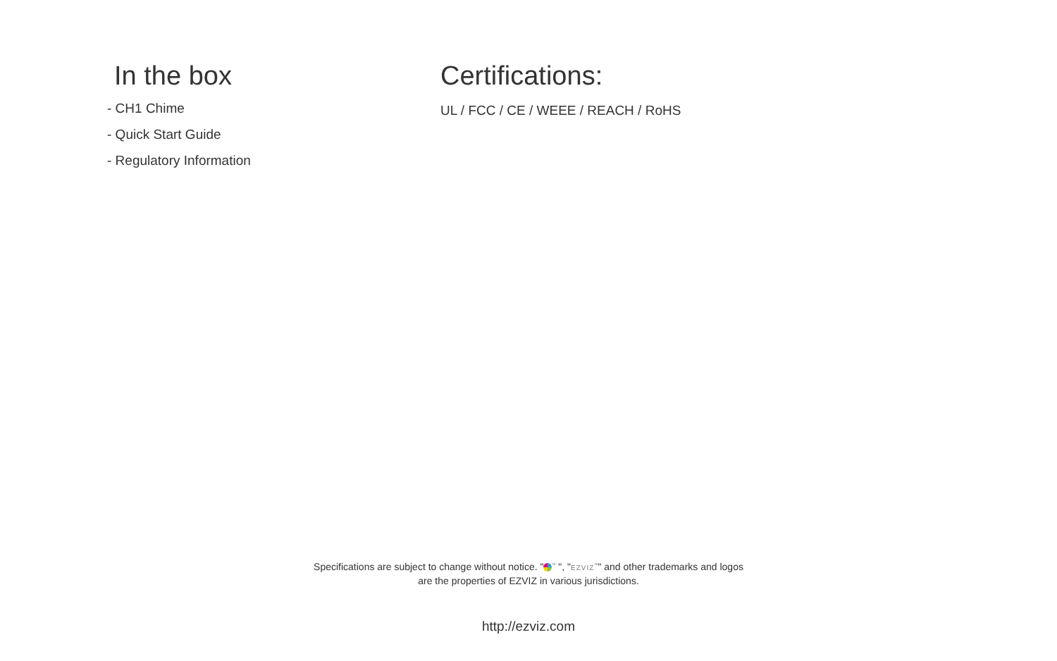In the box
- CH1 Chime
- Quick Start Guide
- Regulatory Information
Certifications:
UL / FCC / CE / WEEE / REACH / RoHS
Specifications are subject to change without notice. "<sup>™</sup> ", "EZVIZ<sup>™</sup>" and other trademarks and logos
are the properties of EZVIZ in various jurisdictions.
http://ezviz.com